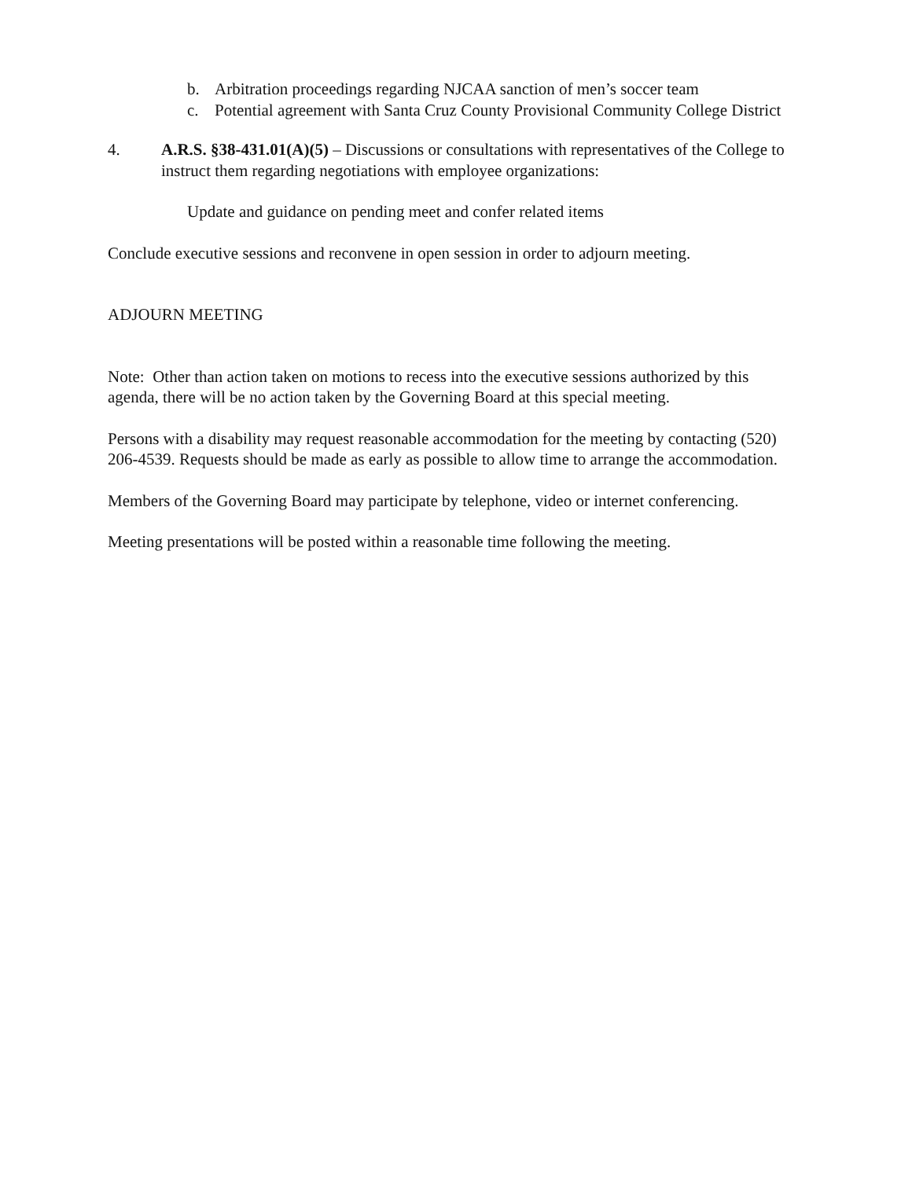b. Arbitration proceedings regarding NJCAA sanction of men’s soccer team
c. Potential agreement with Santa Cruz County Provisional Community College District
4. A.R.S. §38-431.01(A)(5) – Discussions or consultations with representatives of the College to instruct them regarding negotiations with employee organizations:
Update and guidance on pending meet and confer related items
Conclude executive sessions and reconvene in open session in order to adjourn meeting.
ADJOURN MEETING
Note: Other than action taken on motions to recess into the executive sessions authorized by this agenda, there will be no action taken by the Governing Board at this special meeting.
Persons with a disability may request reasonable accommodation for the meeting by contacting (520) 206-4539. Requests should be made as early as possible to allow time to arrange the accommodation.
Members of the Governing Board may participate by telephone, video or internet conferencing.
Meeting presentations will be posted within a reasonable time following the meeting.